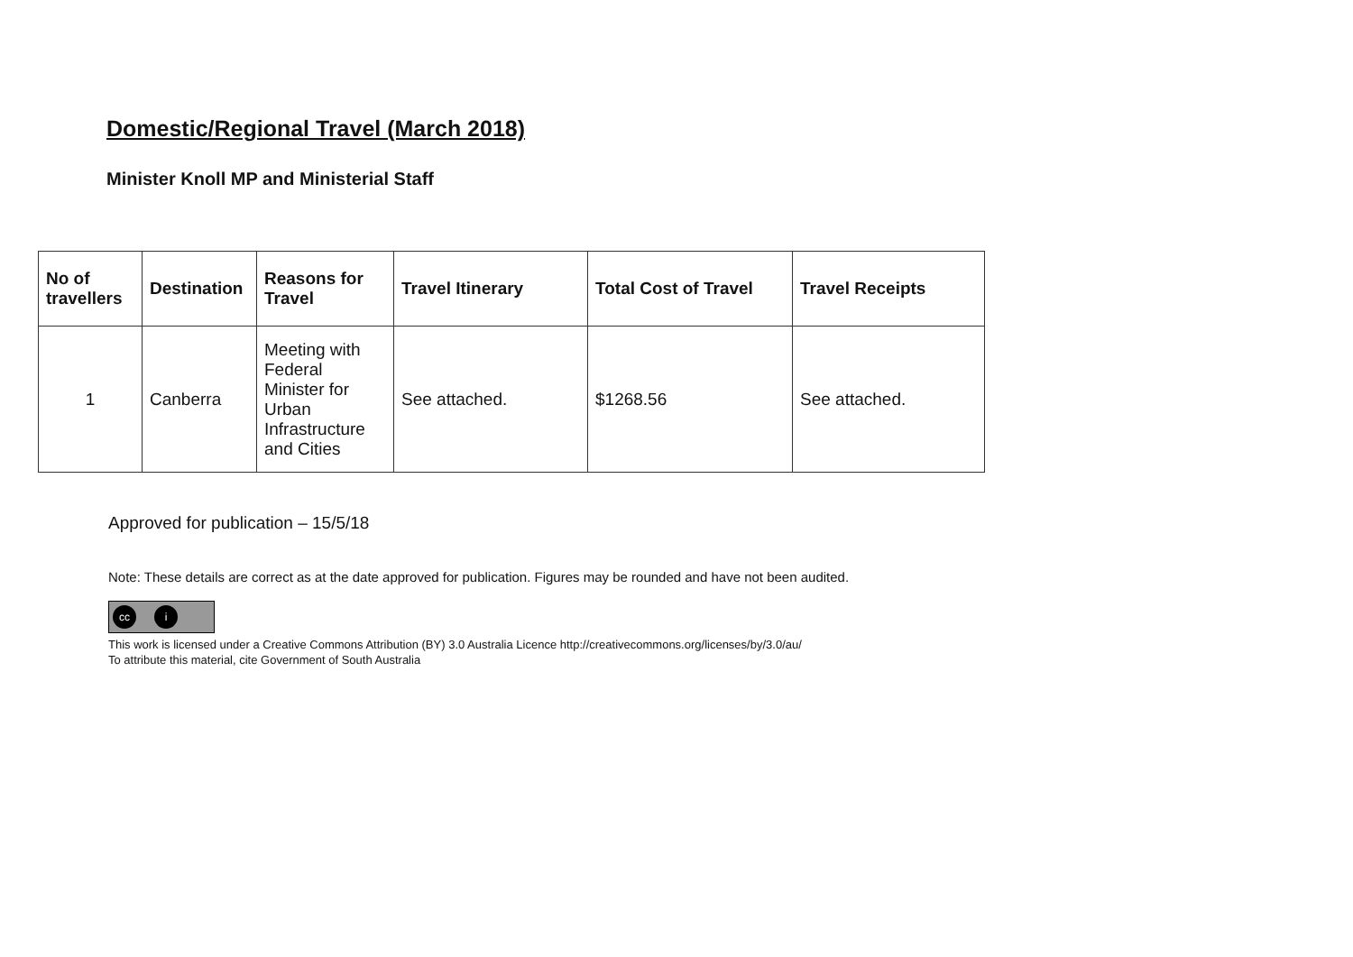Domestic/Regional Travel (March 2018)
Minister Knoll MP and Ministerial Staff
| No of travellers | Destination | Reasons for Travel | Travel Itinerary | Total Cost of Travel | Travel Receipts |
| --- | --- | --- | --- | --- | --- |
| 1 | Canberra | Meeting with Federal Minister for Urban Infrastructure and Cities | See attached. | $1268.56 | See attached. |
Approved for publication – 15/5/18
Note: These details are correct as at the date approved for publication. Figures may be rounded and have not been audited.
cc i
This work is licensed under a Creative Commons Attribution (BY) 3.0 Australia Licence http://creativecommons.org/licenses/by/3.0/au/
To attribute this material, cite Government of South Australia